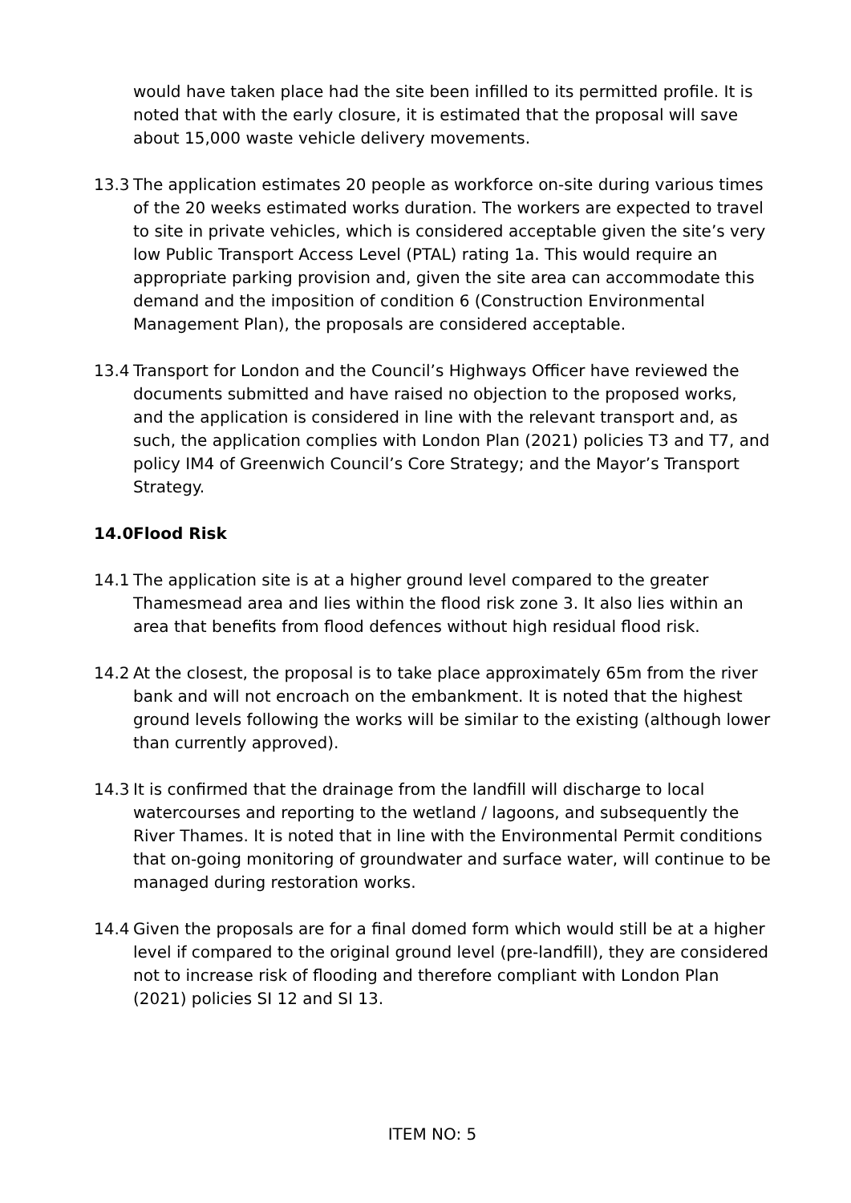would have taken place had the site been infilled to its permitted profile. It is noted that with the early closure, it is estimated that the proposal will save about 15,000 waste vehicle delivery movements.
13.3 The application estimates 20 people as workforce on-site during various times of the 20 weeks estimated works duration. The workers are expected to travel to site in private vehicles, which is considered acceptable given the site’s very low Public Transport Access Level (PTAL) rating 1a. This would require an appropriate parking provision and, given the site area can accommodate this demand and the imposition of condition 6 (Construction Environmental Management Plan), the proposals are considered acceptable.
13.4 Transport for London and the Council’s Highways Officer have reviewed the documents submitted and have raised no objection to the proposed works, and the application is considered in line with the relevant transport and, as such, the application complies with London Plan (2021) policies T3 and T7, and policy IM4 of Greenwich Council’s Core Strategy; and the Mayor’s Transport Strategy.
14.0 Flood Risk
14.1 The application site is at a higher ground level compared to the greater Thamesmead area and lies within the flood risk zone 3. It also lies within an area that benefits from flood defences without high residual flood risk.
14.2 At the closest, the proposal is to take place approximately 65m from the river bank and will not encroach on the embankment. It is noted that the highest ground levels following the works will be similar to the existing (although lower than currently approved).
14.3 It is confirmed that the drainage from the landfill will discharge to local watercourses and reporting to the wetland / lagoons, and subsequently the River Thames. It is noted that in line with the Environmental Permit conditions that on-going monitoring of groundwater and surface water, will continue to be managed during restoration works.
14.4 Given the proposals are for a final domed form which would still be at a higher level if compared to the original ground level (pre-landfill), they are considered not to increase risk of flooding and therefore compliant with London Plan (2021) policies SI 12 and SI 13.
ITEM NO: 5